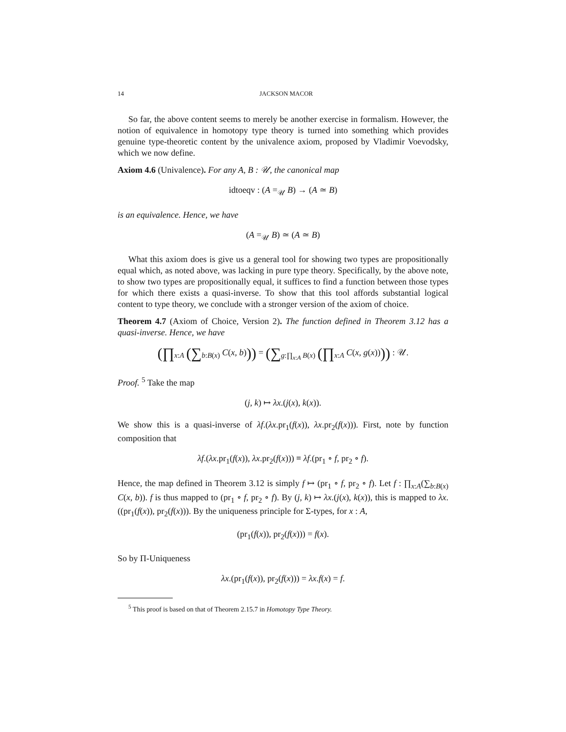14 JACKSON MACOR
So far, the above content seems to merely be another exercise in formalism. However, the notion of equivalence in homotopy type theory is turned into something which provides genuine type-theoretic content by the univalence axiom, proposed by Vladimir Voevodsky, which we now define.
Axiom 4.6 (Univalence). For any A, B : 𝒰, the canonical map
idtoeqv : (A =<sub>𝒰</sub> B) → (A ≃ B)
is an equivalence. Hence, we have
(A =<sub>𝒰</sub> B) ≃ (A ≃ B)
What this axiom does is give us a general tool for showing two types are propositionally equal which, as noted above, was lacking in pure type theory. Specifically, by the above note, to show two types are propositionally equal, it suffices to find a function between those types for which there exists a quasi-inverse. To show that this tool affords substantial logical content to type theory, we conclude with a stronger version of the axiom of choice.
Theorem 4.7 (Axiom of Choice, Version 2). The function defined in Theorem 3.12 has a quasi-inverse. Hence, we have
(∏<sub>x:A</sub> (∑<sub>b:B(x)</sub> C(x, b))) = (∑<sub>g:∏<sub>x:A</sub> B(x)</sub> (∏<sub>x:A</sub> C(x, g(x)))) : 𝒰.
Proof. <sup>5</sup> Take the map
(j, k) ↦ λx.(j(x), k(x)).
We show this is a quasi-inverse of λf.(λx.pr<sub>1</sub>(f(x)), λx.pr<sub>2</sub>(f(x))). First, note by function composition that
λf.(λx.pr<sub>1</sub>(f(x)), λx.pr<sub>2</sub>(f(x))) ≡ λf.(pr<sub>1</sub> ∘ f, pr<sub>2</sub> ∘ f).
Hence, the map defined in Theorem 3.12 is simply f ↦ (pr<sub>1</sub> ∘ f, pr<sub>2</sub> ∘ f). Let f : ∏<sub>x:A</sub>(∑<sub>b:B(x)</sub> C(x, b)). f is thus mapped to (pr<sub>1</sub> ∘ f, pr<sub>2</sub> ∘ f). By (j, k) ↦ λx.(j(x), k(x)), this is mapped to λx.((pr<sub>1</sub>(f(x)), pr<sub>2</sub>(f(x))). By the uniqueness principle for Σ-types, for x : A,
(pr<sub>1</sub>(f(x)), pr<sub>2</sub>(f(x))) = f(x).
So by Π-Uniqueness
λx.(pr<sub>1</sub>(f(x)), pr<sub>2</sub>(f(x))) = λx.f(x) = f.
<sup>5</sup> This proof is based on that of Theorem 2.15.7 in Homotopy Type Theory.